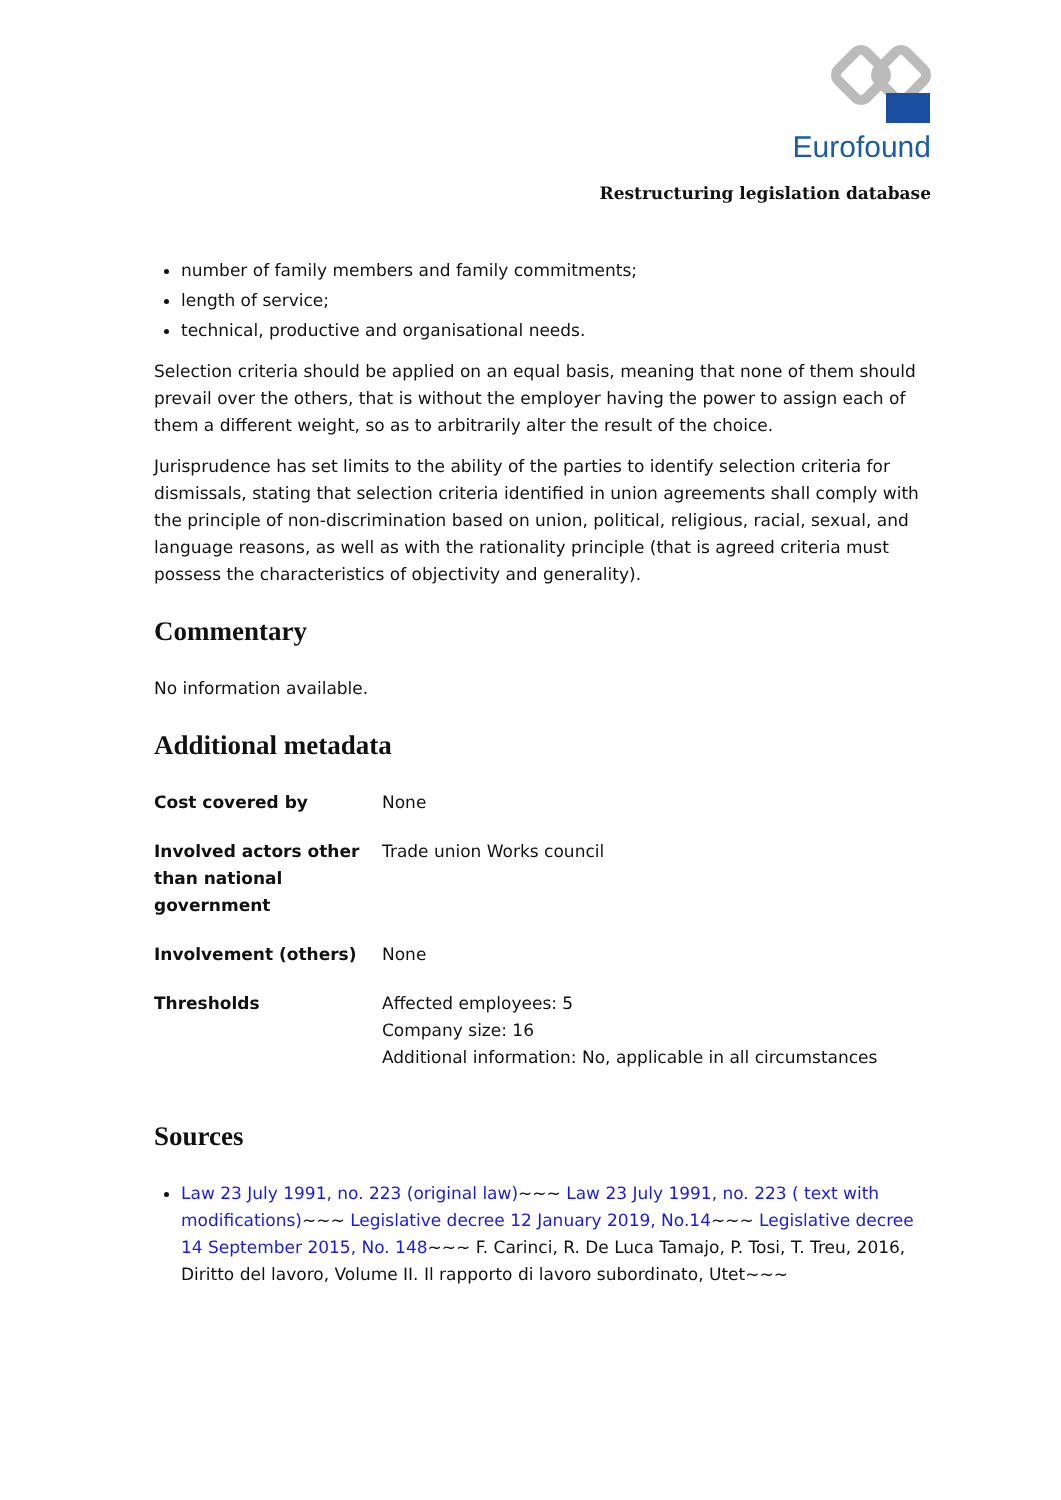Eurofound
Restructuring legislation database
number of family members and family commitments;
length of service;
technical, productive and organisational needs.
Selection criteria should be applied on an equal basis, meaning that none of them should prevail over the others, that is without the employer having the power to assign each of them a different weight, so as to arbitrarily alter the result of the choice.
Jurisprudence has set limits to the ability of the parties to identify selection criteria for dismissals, stating that selection criteria identified in union agreements shall comply with the principle of non-discrimination based on union, political, religious, racial, sexual, and language reasons, as well as with the rationality principle (that is agreed criteria must possess the characteristics of objectivity and generality).
Commentary
No information available.
Additional metadata
| Cost covered by | None |
| Involved actors other than national government | Trade union Works council |
| Involvement (others) | None |
| Thresholds | Affected employees: 5 Company size: 16 Additional information: No, applicable in all circumstances |
Sources
Law 23 July 1991, no. 223 (original law)~~~ Law 23 July 1991, no. 223 ( text with modifications)~~~ Legislative decree 12 January 2019, No.14~~~ Legislative decree 14 September 2015, No. 148~~~ F. Carinci, R. De Luca Tamajo, P. Tosi, T. Treu, 2016, Diritto del lavoro, Volume II. Il rapporto di lavoro subordinato, Utet~~~